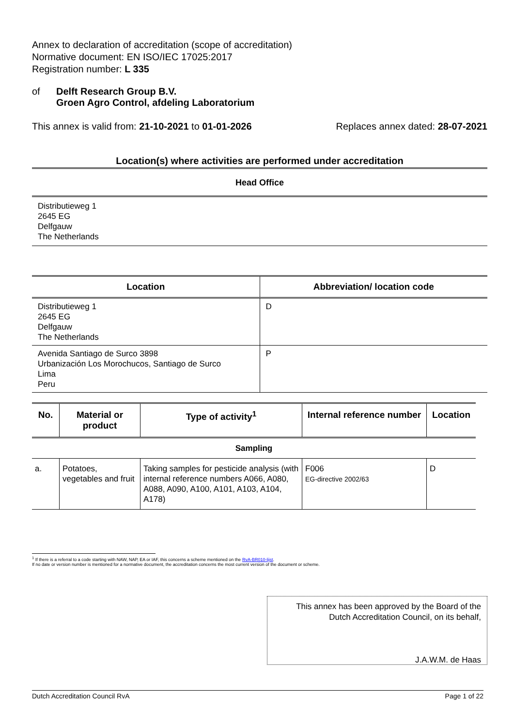Annex to declaration of accreditation (scope of accreditation)
Normative document: EN ISO/IEC 17025:2017
Registration number: L 335
of Delft Research Group B.V.
Groen Agro Control, afdeling Laboratorium
This annex is valid from: 21-10-2021 to 01-01-2026
Replaces annex dated: 28-07-2021
Location(s) where activities are performed under accreditation
Head Office
Distributieweg 1
2645 EG
Delfgauw
The Netherlands
| Location | Abbreviation/ location code |
| --- | --- |
| Distributieweg 1 2645 EG Delfgauw The Netherlands | D |
| Avenida Santiago de Surco 3898 Urbanización Los Morochucos, Santiago de Surco Lima Peru | P |
| No. | Material or product | Type of activity<sup>1</sup> | Internal reference number | Location |
| --- | --- | --- | --- | --- |
| Sampling | | | | |
| a. | Potatoes, vegetables and fruit | Taking samples for pesticide analysis (with internal reference numbers A066, A080, A088, A090, A100, A101, A103, A104, A178) | F006 EG-directive 2002/63 | D |
<sup>1</sup> If there is a referral to a code starting with NAW, NAP, EA or IAF, this concerns a scheme mentioned on the RvA-BR010-lijst.
If no date or version number is mentioned for a normative document, the accreditation concerns the most current version of the document or scheme.
This annex has been approved by the Board of the
Dutch Accreditation Council, on its behalf,
J.A.W.M. de Haas
Dutch Accreditation Council RvA Page 1 of 22